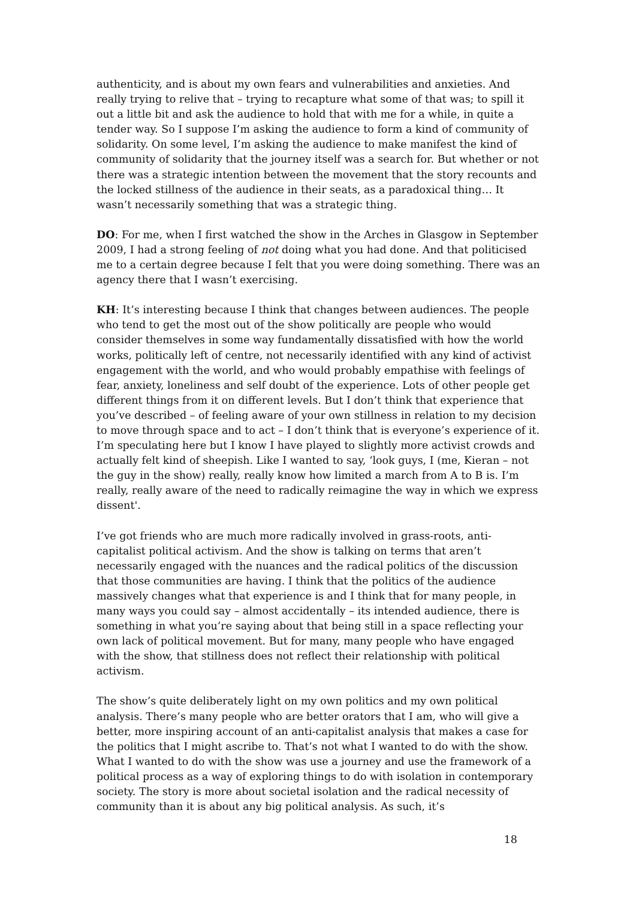authenticity, and is about my own fears and vulnerabilities and anxieties. And really trying to relive that – trying to recapture what some of that was; to spill it out a little bit and ask the audience to hold that with me for a while, in quite a tender way. So I suppose I’m asking the audience to form a kind of community of solidarity. On some level, I’m asking the audience to make manifest the kind of community of solidarity that the journey itself was a search for. But whether or not there was a strategic intention between the movement that the story recounts and the locked stillness of the audience in their seats, as a paradoxical thing… It wasn’t necessarily something that was a strategic thing.
DO: For me, when I first watched the show in the Arches in Glasgow in September 2009, I had a strong feeling of not doing what you had done. And that politicised me to a certain degree because I felt that you were doing something. There was an agency there that I wasn’t exercising.
KH: It’s interesting because I think that changes between audiences. The people who tend to get the most out of the show politically are people who would consider themselves in some way fundamentally dissatisfied with how the world works, politically left of centre, not necessarily identified with any kind of activist engagement with the world, and who would probably empathise with feelings of fear, anxiety, loneliness and self doubt of the experience. Lots of other people get different things from it on different levels. But I don’t think that experience that you’ve described – of feeling aware of your own stillness in relation to my decision to move through space and to act – I don’t think that is everyone’s experience of it. I’m speculating here but I know I have played to slightly more activist crowds and actually felt kind of sheepish. Like I wanted to say, ‘look guys, I (me, Kieran – not the guy in the show) really, really know how limited a march from A to B is. I’m really, really aware of the need to radically reimagine the way in which we express dissent'.
I’ve got friends who are much more radically involved in grass-roots, anti-capitalist political activism. And the show is talking on terms that aren’t necessarily engaged with the nuances and the radical politics of the discussion that those communities are having. I think that the politics of the audience massively changes what that experience is and I think that for many people, in many ways you could say – almost accidentally – its intended audience, there is something in what you’re saying about that being still in a space reflecting your own lack of political movement. But for many, many people who have engaged with the show, that stillness does not reflect their relationship with political activism.
The show’s quite deliberately light on my own politics and my own political analysis. There’s many people who are better orators that I am, who will give a better, more inspiring account of an anti-capitalist analysis that makes a case for the politics that I might ascribe to. That’s not what I wanted to do with the show. What I wanted to do with the show was use a journey and use the framework of a political process as a way of exploring things to do with isolation in contemporary society. The story is more about societal isolation and the radical necessity of community than it is about any big political analysis. As such, it’s
18